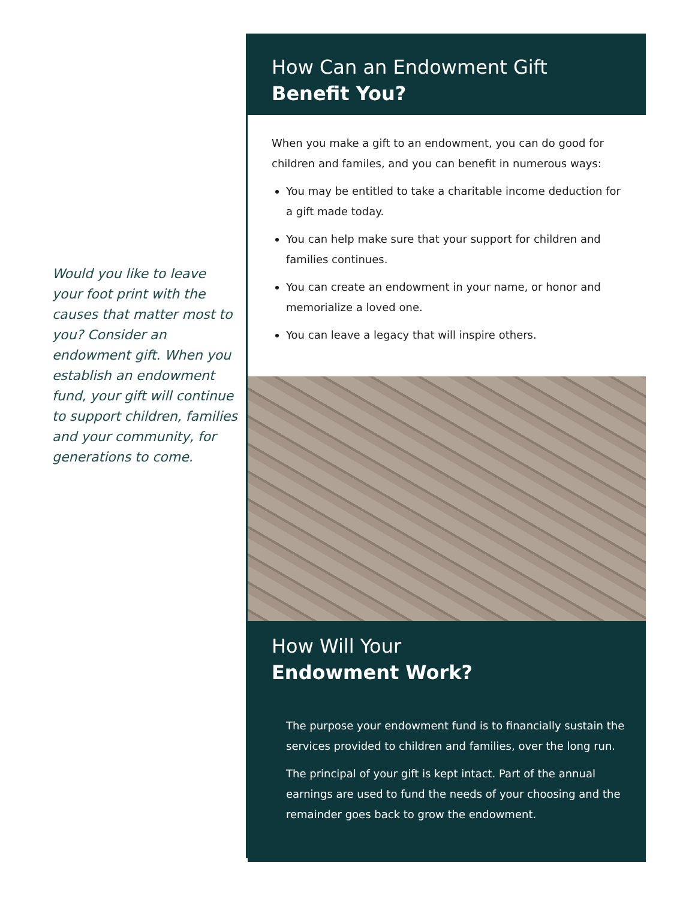Would you like to leave your foot print with the causes that matter most to you? Consider an endowment gift. When you establish an endowment fund, your gift will continue to support children, families and your community, for generations to come.
How Can an Endowment Gift
Benefit You?
When you make a gift to an endowment, you can do good for children and familes, and you can benefit in numerous ways:
You may be entitled to take a charitable income deduction for a gift made today.
You can help make sure that your support for children and families continues.
You can create an endowment in your name, or honor and memorialize a loved one.
You can leave a legacy that will inspire others.
How Will Your
Endowment Work?
The purpose your endowment fund is to financially sustain the services provided to children and families, over the long run.
The principal of your gift is kept intact. Part of the annual earnings are used to fund the needs of your choosing and the remainder goes back to grow the endowment.